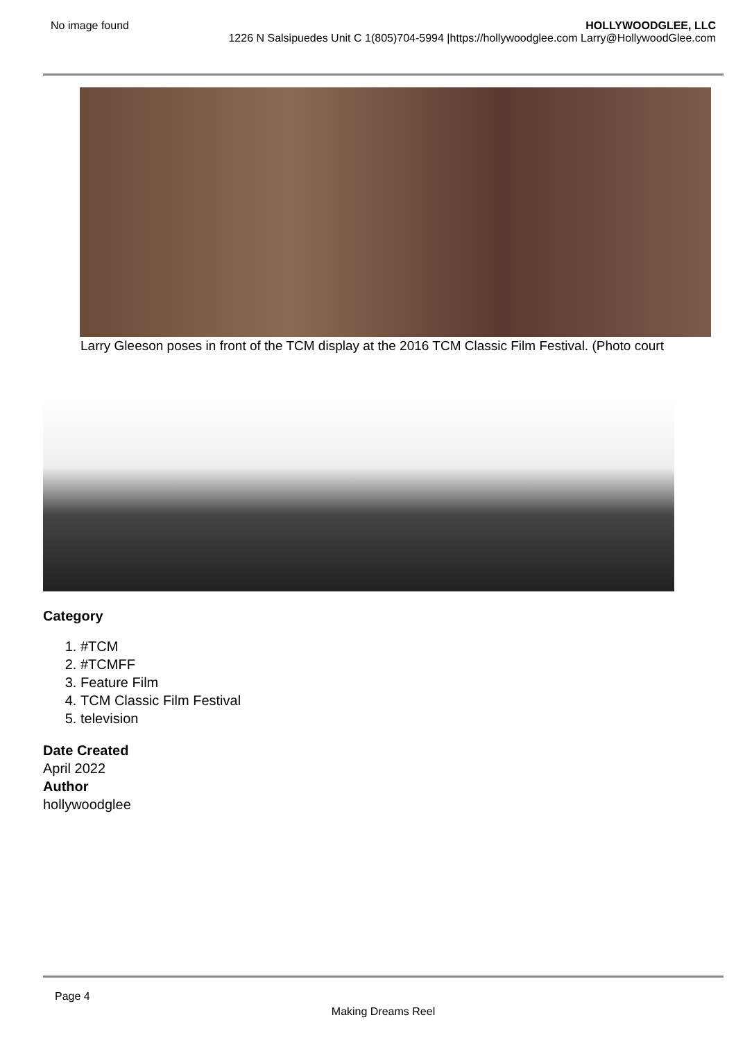No image found HOLLYWOODGLEE, LLC
1226 N Salsipuedes Unit C 1(805)704-5994 |https://hollywoodglee.com Larry@HollywoodGlee.com
Larry Gleeson poses in front of the TCM display at the 2016 TCM Classic Film Festival. (Photo court
Category
1. #TCM
2. #TCMFF
3. Feature Film
4. TCM Classic Film Festival
5. television
Date Created
April 2022
Author
hollywoodglee
Page 4
Making Dreams Reel